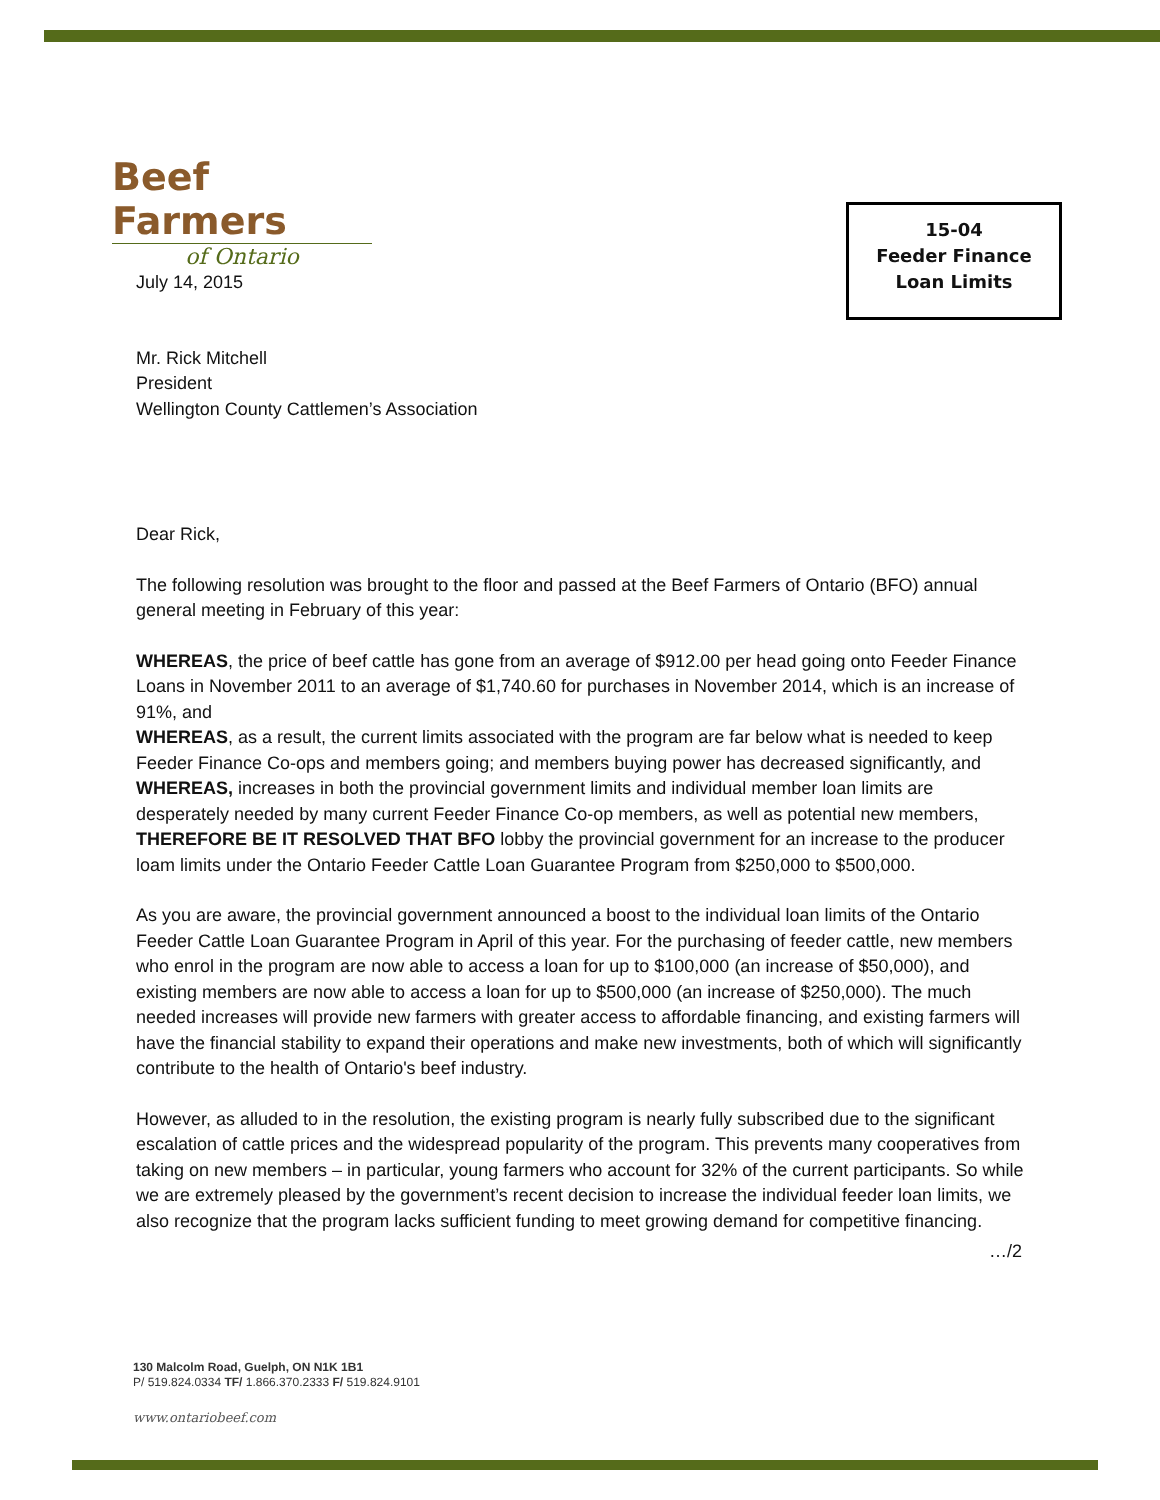Beef Farmers
of Ontario
15-04
Feeder Finance
Loan Limits
July 14, 2015
Mr. Rick Mitchell
President
Wellington County Cattlemen’s Association
Dear Rick,
The following resolution was brought to the floor and passed at the Beef Farmers of Ontario (BFO) annual general meeting in February of this year:
WHEREAS, the price of beef cattle has gone from an average of $912.00 per head going onto Feeder Finance Loans in November 2011 to an average of $1,740.60 for purchases in November 2014, which is an increase of 91%, and
WHEREAS, as a result, the current limits associated with the program are far below what is needed to keep Feeder Finance Co-ops and members going; and members buying power has decreased significantly, and
WHEREAS, increases in both the provincial government limits and individual member loan limits are desperately needed by many current Feeder Finance Co-op members, as well as potential new members,
THEREFORE BE IT RESOLVED THAT BFO lobby the provincial government for an increase to the producer loam limits under the Ontario Feeder Cattle Loan Guarantee Program from $250,000 to $500,000.
As you are aware, the provincial government announced a boost to the individual loan limits of the Ontario Feeder Cattle Loan Guarantee Program in April of this year. For the purchasing of feeder cattle, new members who enrol in the program are now able to access a loan for up to $100,000 (an increase of $50,000), and existing members are now able to access a loan for up to $500,000 (an increase of $250,000). The much needed increases will provide new farmers with greater access to affordable financing, and existing farmers will have the financial stability to expand their operations and make new investments, both of which will significantly contribute to the health of Ontario's beef industry.
However, as alluded to in the resolution, the existing program is nearly fully subscribed due to the significant escalation of cattle prices and the widespread popularity of the program. This prevents many cooperatives from taking on new members – in particular, young farmers who account for 32% of the current participants. So while we are extremely pleased by the government’s recent decision to increase the individual feeder loan limits, we also recognize that the program lacks sufficient funding to meet growing demand for competitive financing.
…/2
130 Malcolm Road, Guelph, ON N1K 1B1
P/ 519.824.0334 TF/ 1.866.370.2333 F/ 519.824.9101
www.ontariobeef.com